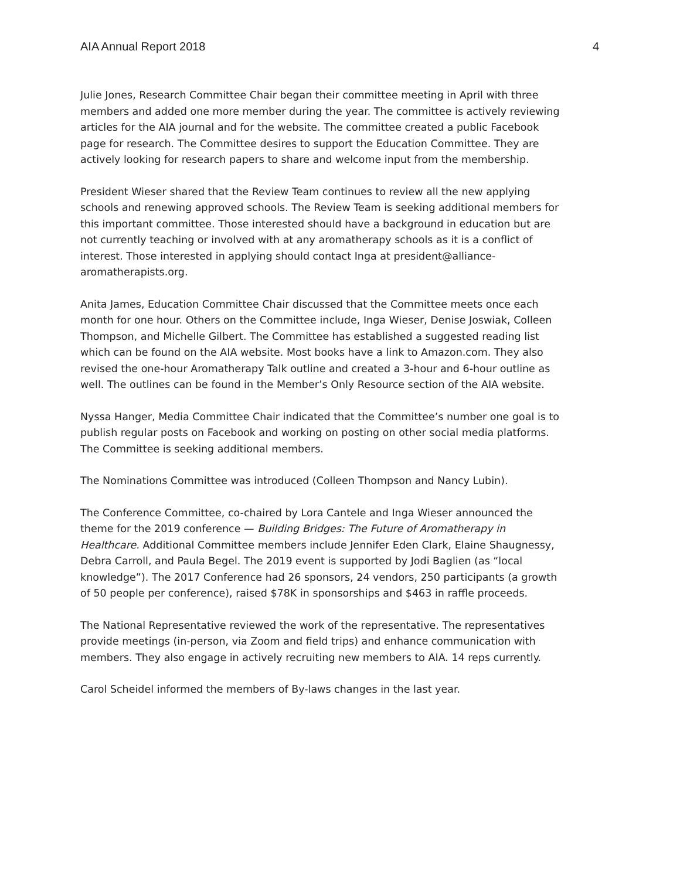AIA Annual Report 2018 4
Julie Jones, Research Committee Chair began their committee meeting in April with three members and added one more member during the year. The committee is actively reviewing articles for the AIA journal and for the website. The committee created a public Facebook page for research. The Committee desires to support the Education Committee. They are actively looking for research papers to share and welcome input from the membership.
President Wieser shared that the Review Team continues to review all the new applying schools and renewing approved schools. The Review Team is seeking additional members for this important committee. Those interested should have a background in education but are not currently teaching or involved with at any aromatherapy schools as it is a conflict of interest. Those interested in applying should contact Inga at president@alliance-aromatherapists.org.
Anita James, Education Committee Chair discussed that the Committee meets once each month for one hour. Others on the Committee include, Inga Wieser, Denise Joswiak, Colleen Thompson, and Michelle Gilbert. The Committee has established a suggested reading list which can be found on the AIA website. Most books have a link to Amazon.com. They also revised the one-hour Aromatherapy Talk outline and created a 3-hour and 6-hour outline as well. The outlines can be found in the Member’s Only Resource section of the AIA website.
Nyssa Hanger, Media Committee Chair indicated that the Committee’s number one goal is to publish regular posts on Facebook and working on posting on other social media platforms. The Committee is seeking additional members.
The Nominations Committee was introduced (Colleen Thompson and Nancy Lubin).
The Conference Committee, co-chaired by Lora Cantele and Inga Wieser announced the theme for the 2019 conference — Building Bridges: The Future of Aromatherapy in Healthcare. Additional Committee members include Jennifer Eden Clark, Elaine Shaugnessy, Debra Carroll, and Paula Begel. The 2019 event is supported by Jodi Baglien (as “local knowledge”). The 2017 Conference had 26 sponsors, 24 vendors, 250 participants (a growth of 50 people per conference), raised $78K in sponsorships and $463 in raffle proceeds.
The National Representative reviewed the work of the representative. The representatives provide meetings (in-person, via Zoom and field trips) and enhance communication with members. They also engage in actively recruiting new members to AIA. 14 reps currently.
Carol Scheidel informed the members of By-laws changes in the last year.